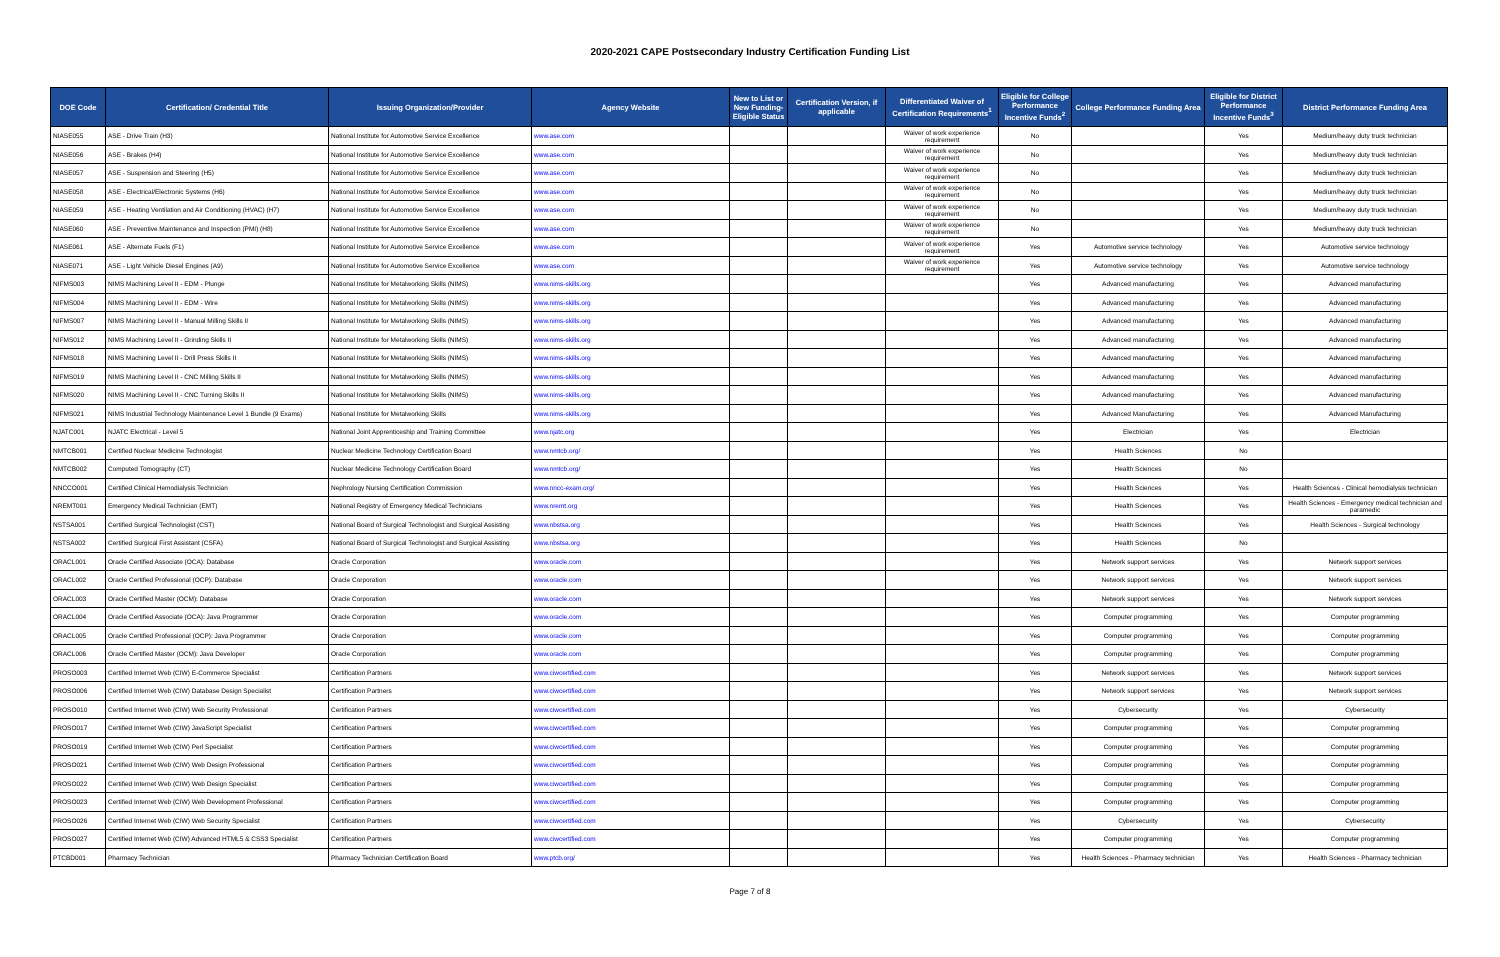2020-2021 CAPE Postsecondary Industry Certification Funding List
| DOE Code | Certification/ Credential Title | Issuing Organization/Provider | Agency Website | New to List or New Funding-Eligible Status | Certification Version, if applicable | Differentiated Waiver of Certification Requirements<sup>1</sup> | Eligible for College Performance Incentive Funds<sup>2</sup> | College Performance Funding Area | Eligible for District Performance Incentive Funds<sup>3</sup> | District Performance Funding Area |
| --- | --- | --- | --- | --- | --- | --- | --- | --- | --- | --- |
| NIASE055 | ASE - Drive Train (H3) | National Institute for Automotive Service Excellence | www.ase.com | | | Waiver of work experience requirement | No | | Yes | Medium/heavy duty truck technician |
| NIASE056 | ASE - Brakes (H4) | National Institute for Automotive Service Excellence | www.ase.com | | | Waiver of work experience requirement | No | | Yes | Medium/heavy duty truck technician |
| NIASE057 | ASE - Suspension and Steering (H5) | National Institute for Automotive Service Excellence | www.ase.com | | | Waiver of work experience requirement | No | | Yes | Medium/heavy duty truck technician |
| NIASE058 | ASE - Electrical/Electronic Systems (H6) | National Institute for Automotive Service Excellence | www.ase.com | | | Waiver of work experience requirement | No | | Yes | Medium/heavy duty truck technician |
| NIASE059 | ASE - Heating Ventilation and Air Conditioning (HVAC) (H7) | National Institute for Automotive Service Excellence | www.ase.com | | | Waiver of work experience requirement | No | | Yes | Medium/heavy duty truck technician |
| NIASE060 | ASE - Preventive Maintenance and Inspection (PMI) (H8) | National Institute for Automotive Service Excellence | www.ase.com | | | Waiver of work experience requirement | No | | Yes | Medium/heavy duty truck technician |
| NIASE061 | ASE - Alternate Fuels (F1) | National Institute for Automotive Service Excellence | www.ase.com | | | Waiver of work experience requirement | Yes | Automotive service technology | Yes | Automotive service technology |
| NIASE071 | ASE - Light Vehicle Diesel Engines (A9) | National Institute for Automotive Service Excellence | www.ase.com | | | Waiver of work experience requirement | Yes | Automotive service technology | Yes | Automotive service technology |
| NIFMS003 | NIMS Machining Level II - EDM - Plunge | National Institute for Metalworking Skills (NIMS) | www.nims-skills.org | | | | Yes | Advanced manufacturing | Yes | Advanced manufacturing |
| NIFMS004 | NIMS Machining Level II - EDM - Wire | National Institute for Metalworking Skills (NIMS) | www.nims-skills.org | | | | Yes | Advanced manufacturing | Yes | Advanced manufacturing |
| NIFMS007 | NIMS Machining Level II - Manual Milling Skills II | National Institute for Metalworking Skills (NIMS) | www.nims-skills.org | | | | Yes | Advanced manufacturing | Yes | Advanced manufacturing |
| NIFMS012 | NIMS Machining Level II - Grinding Skills II | National Institute for Metalworking Skills (NIMS) | www.nims-skills.org | | | | Yes | Advanced manufacturing | Yes | Advanced manufacturing |
| NIFMS018 | NIMS Machining Level II - Drill Press Skills II | National Institute for Metalworking Skills (NIMS) | www.nims-skills.org | | | | Yes | Advanced manufacturing | Yes | Advanced manufacturing |
| NIFMS019 | NIMS Machining Level II - CNC Milling Skills II | National Institute for Metalworking Skills (NIMS) | www.nims-skills.org | | | | Yes | Advanced manufacturing | Yes | Advanced manufacturing |
| NIFMS020 | NIMS Machining Level II - CNC Turning Skills II | National Institute for Metalworking Skills (NIMS) | www.nims-skills.org | | | | Yes | Advanced manufacturing | Yes | Advanced manufacturing |
| NIFMS021 | NIMS Industrial Technology Maintenance Level 1 Bundle (9 Exams) | National Institute for Metalworking Skills | www.nims-skills.org | | | | Yes | Advanced Manufacturing | Yes | Advanced Manufacturing |
| NJATC001 | NJATC Electrical - Level 5 | National Joint Apprenticeship and Training Committee | www.njatc.org | | | | Yes | Electrician | Yes | Electrician |
| NMTCB001 | Certified Nuclear Medicine Technologist | Nuclear Medicine Technology Certification Board | www.nmtcb.org/ | | | | Yes | Health Sciences | No | |
| NMTCB002 | Computed Tomography (CT) | Nuclear Medicine Technology Certification Board | www.nmtcb.org/ | | | | Yes | Health Sciences | No | |
| NNCCO001 | Certified Clinical Hemodialysis Technician | Nephrology Nursing Certification Commission | www.nncc-exam.org/ | | | | Yes | Health Sciences | Yes | Health Sciences - Clinical hemodialysis technician |
| NREMT001 | Emergency Medical Technician (EMT) | National Registry of Emergency Medical Technicians | www.nremt.org | | | | Yes | Health Sciences | Yes | Health Sciences - Emergency medical technician and paramedic |
| NSTSA001 | Certified Surgical Technologist (CST) | National Board of Surgical Technologist and Surgical Assisting | www.nbstsa.org | | | | Yes | Health Sciences | Yes | Health Sciences - Surgical technology |
| NSTSA002 | Certified Surgical First Assistant (CSFA) | National Board of Surgical Technologist and Surgical Assisting | www.nbstsa.org | | | | Yes | Health Sciences | No | |
| ORACL001 | Oracle Certified Associate (OCA): Database | Oracle Corporation | www.oracle.com | | | | Yes | Network support services | Yes | Network support services |
| ORACL002 | Oracle Certified Professional (OCP): Database | Oracle Corporation | www.oracle.com | | | | Yes | Network support services | Yes | Network support services |
| ORACL003 | Oracle Certified Master (OCM): Database | Oracle Corporation | www.oracle.com | | | | Yes | Network support services | Yes | Network support services |
| ORACL004 | Oracle Certified Associate (OCA): Java Programmer | Oracle Corporation | www.oracle.com | | | | Yes | Computer programming | Yes | Computer programming |
| ORACL005 | Oracle Certified Professional (OCP): Java Programmer | Oracle Corporation | www.oracle.com | | | | Yes | Computer programming | Yes | Computer programming |
| ORACL006 | Oracle Certified Master (OCM): Java Developer | Oracle Corporation | www.oracle.com | | | | Yes | Computer programming | Yes | Computer programming |
| PROSO003 | Certified Internet Web (CIW) E-Commerce Specialist | Certification Partners | www.ciwcertified.com | | | | Yes | Network support services | Yes | Network support services |
| PROSO006 | Certified Internet Web (CIW) Database Design Specialist | Certification Partners | www.ciwcertified.com | | | | Yes | Network support services | Yes | Network support services |
| PROSO010 | Certified Internet Web (CIW) Web Security Professional | Certification Partners | www.ciwcertified.com | | | | Yes | Cybersecurity | Yes | Cybersecurity |
| PROSO017 | Certified Internet Web (CIW) JavaScript Specialist | Certification Partners | www.ciwcertified.com | | | | Yes | Computer programming | Yes | Computer programming |
| PROSO019 | Certified Internet Web (CIW) Perl Specialist | Certification Partners | www.ciwcertified.com | | | | Yes | Computer programming | Yes | Computer programming |
| PROSO021 | Certified Internet Web (CIW) Web Design Professional | Certification Partners | www.ciwcertified.com | | | | Yes | Computer programming | Yes | Computer programming |
| PROSO022 | Certified Internet Web (CIW) Web Design Specialist | Certification Partners | www.ciwcertified.com | | | | Yes | Computer programming | Yes | Computer programming |
| PROSO023 | Certified Internet Web (CIW) Web Development Professional | Certification Partners | www.ciwcertified.com | | | | Yes | Computer programming | Yes | Computer programming |
| PROSO026 | Certified Internet Web (CIW) Web Security Specialist | Certification Partners | www.ciwcertified.com | | | | Yes | Cybersecurity | Yes | Cybersecurity |
| PROSO027 | Certified Internet Web (CIW) Advanced HTML5 & CSS3 Specialist | Certification Partners | www.ciwcertified.com | | | | Yes | Computer programming | Yes | Computer programming |
| PTCBD001 | Pharmacy Technician | Pharmacy Technician Certification Board | www.ptcb.org/ | | | | Yes | Health Sciences - Pharmacy technician | Yes | Health Sciences - Pharmacy technician |
Page 7 of 8